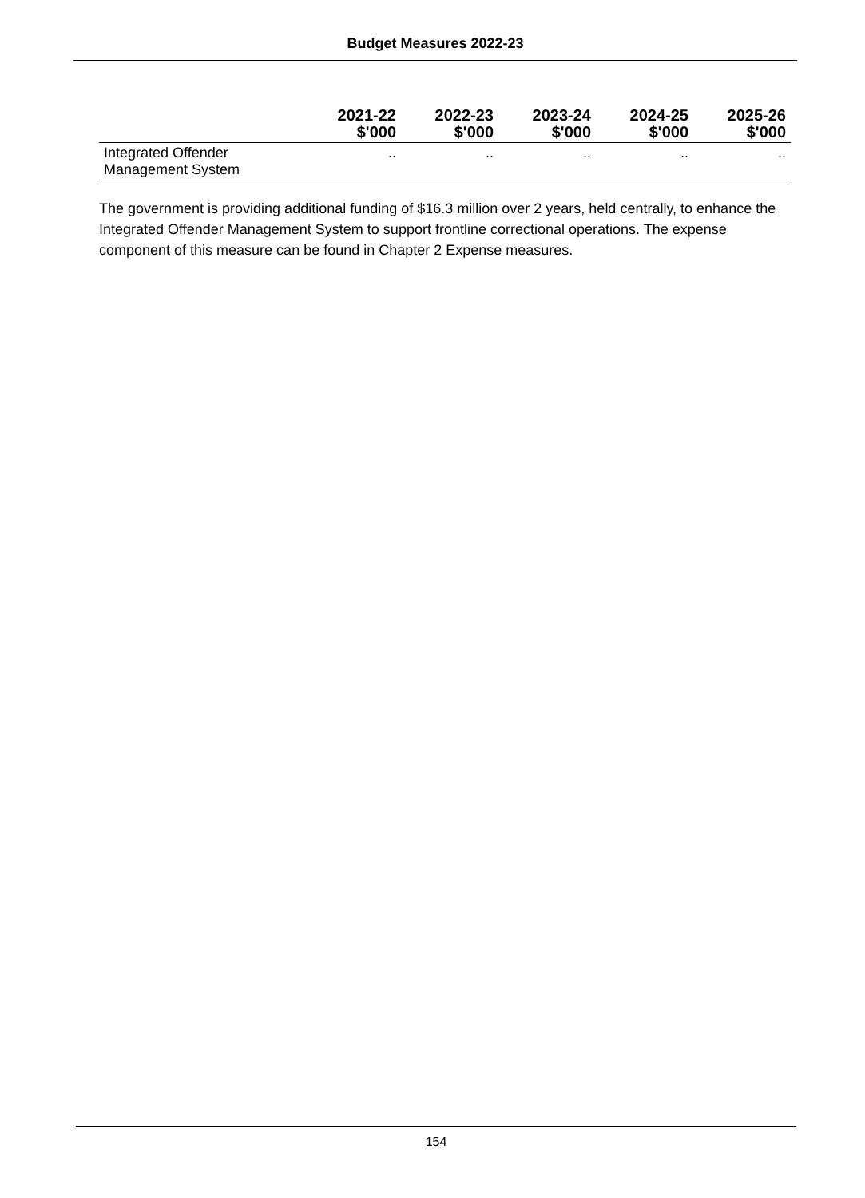Budget Measures 2022-23
| | 2021-22 $'000 | 2022-23 $'000 | 2023-24 $'000 | 2024-25 $'000 | 2025-26 $'000 |
| --- | --- | --- | --- | --- | --- |
| Integrated Offender Management System | .. | .. | .. | .. | .. |
The government is providing additional funding of $16.3 million over 2 years, held centrally, to enhance the Integrated Offender Management System to support frontline correctional operations. The expense component of this measure can be found in Chapter 2 Expense measures.
154